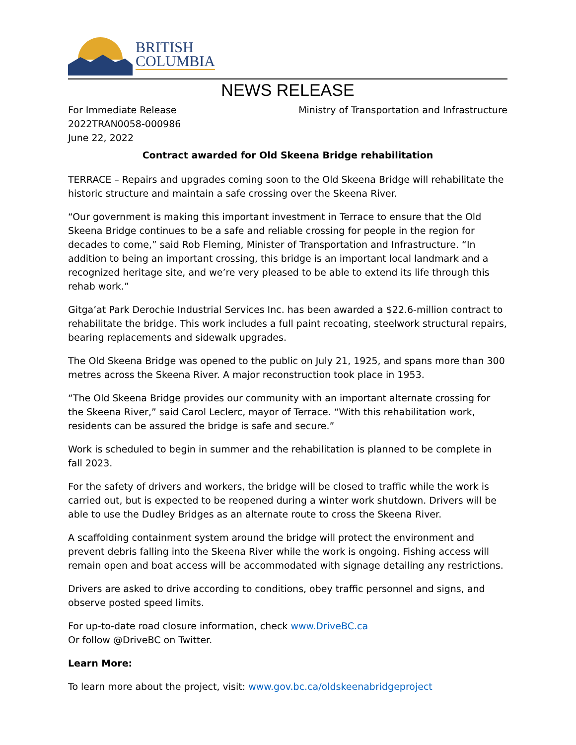BRITISH
COLUMBIA
NEWS RELEASE
For Immediate Release
2022TRAN0058-000986
June 22, 2022
Ministry of Transportation and Infrastructure
Contract awarded for Old Skeena Bridge rehabilitation
TERRACE – Repairs and upgrades coming soon to the Old Skeena Bridge will rehabilitate the historic structure and maintain a safe crossing over the Skeena River.
“Our government is making this important investment in Terrace to ensure that the Old Skeena Bridge continues to be a safe and reliable crossing for people in the region for decades to come,” said Rob Fleming, Minister of Transportation and Infrastructure. “In addition to being an important crossing, this bridge is an important local landmark and a recognized heritage site, and we’re very pleased to be able to extend its life through this rehab work.”
Gitga’at Park Derochie Industrial Services Inc. has been awarded a $22.6-million contract to rehabilitate the bridge. This work includes a full paint recoating, steelwork structural repairs, bearing replacements and sidewalk upgrades.
The Old Skeena Bridge was opened to the public on July 21, 1925, and spans more than 300 metres across the Skeena River. A major reconstruction took place in 1953.
“The Old Skeena Bridge provides our community with an important alternate crossing for the Skeena River,” said Carol Leclerc, mayor of Terrace. “With this rehabilitation work, residents can be assured the bridge is safe and secure.”
Work is scheduled to begin in summer and the rehabilitation is planned to be complete in fall 2023.
For the safety of drivers and workers, the bridge will be closed to traffic while the work is carried out, but is expected to be reopened during a winter work shutdown. Drivers will be able to use the Dudley Bridges as an alternate route to cross the Skeena River.
A scaffolding containment system around the bridge will protect the environment and prevent debris falling into the Skeena River while the work is ongoing. Fishing access will remain open and boat access will be accommodated with signage detailing any restrictions.
Drivers are asked to drive according to conditions, obey traffic personnel and signs, and observe posted speed limits.
For up-to-date road closure information, check www.DriveBC.ca
Or follow @DriveBC on Twitter.
Learn More:
To learn more about the project, visit: www.gov.bc.ca/oldskeenabridgeproject